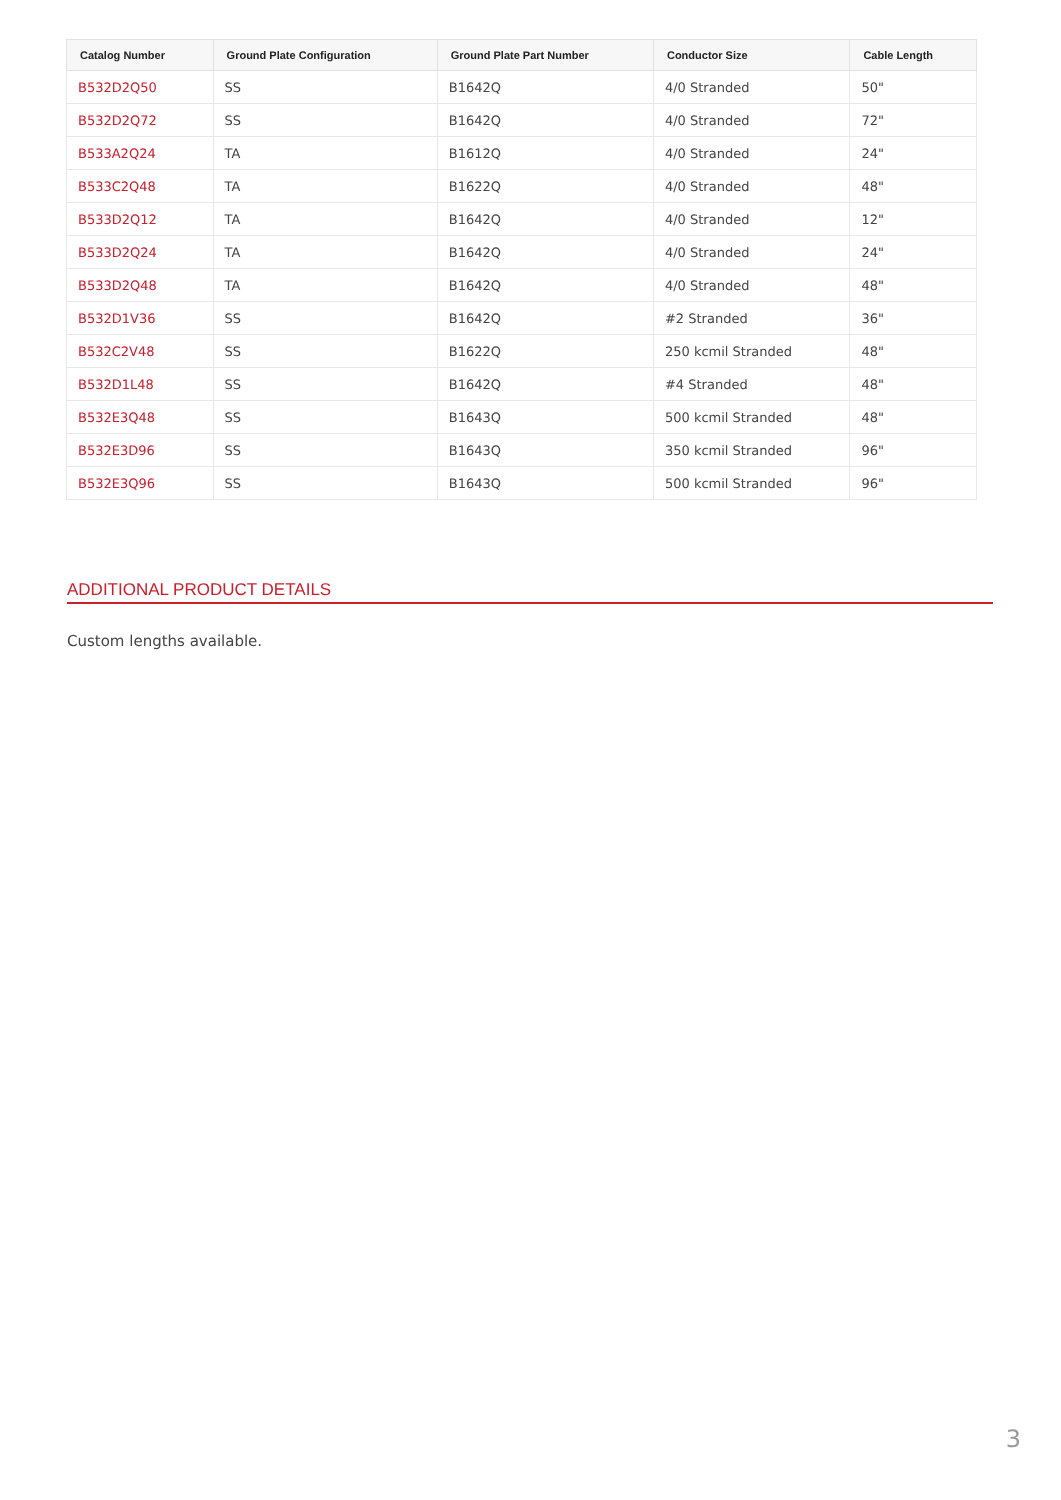| Catalog Number | Ground Plate Configuration | Ground Plate Part Number | Conductor Size | Cable Length |
| --- | --- | --- | --- | --- |
| B532D2Q50 | SS | B1642Q | 4/0 Stranded | 50" |
| B532D2Q72 | SS | B1642Q | 4/0 Stranded | 72" |
| B533A2Q24 | TA | B1612Q | 4/0 Stranded | 24" |
| B533C2Q48 | TA | B1622Q | 4/0 Stranded | 48" |
| B533D2Q12 | TA | B1642Q | 4/0 Stranded | 12" |
| B533D2Q24 | TA | B1642Q | 4/0 Stranded | 24" |
| B533D2Q48 | TA | B1642Q | 4/0 Stranded | 48" |
| B532D1V36 | SS | B1642Q | #2 Stranded | 36" |
| B532C2V48 | SS | B1622Q | 250 kcmil Stranded | 48" |
| B532D1L48 | SS | B1642Q | #4 Stranded | 48" |
| B532E3Q48 | SS | B1643Q | 500 kcmil Stranded | 48" |
| B532E3D96 | SS | B1643Q | 350 kcmil Stranded | 96" |
| B532E3Q96 | SS | B1643Q | 500 kcmil Stranded | 96" |
ADDITIONAL PRODUCT DETAILS
Custom lengths available.
3